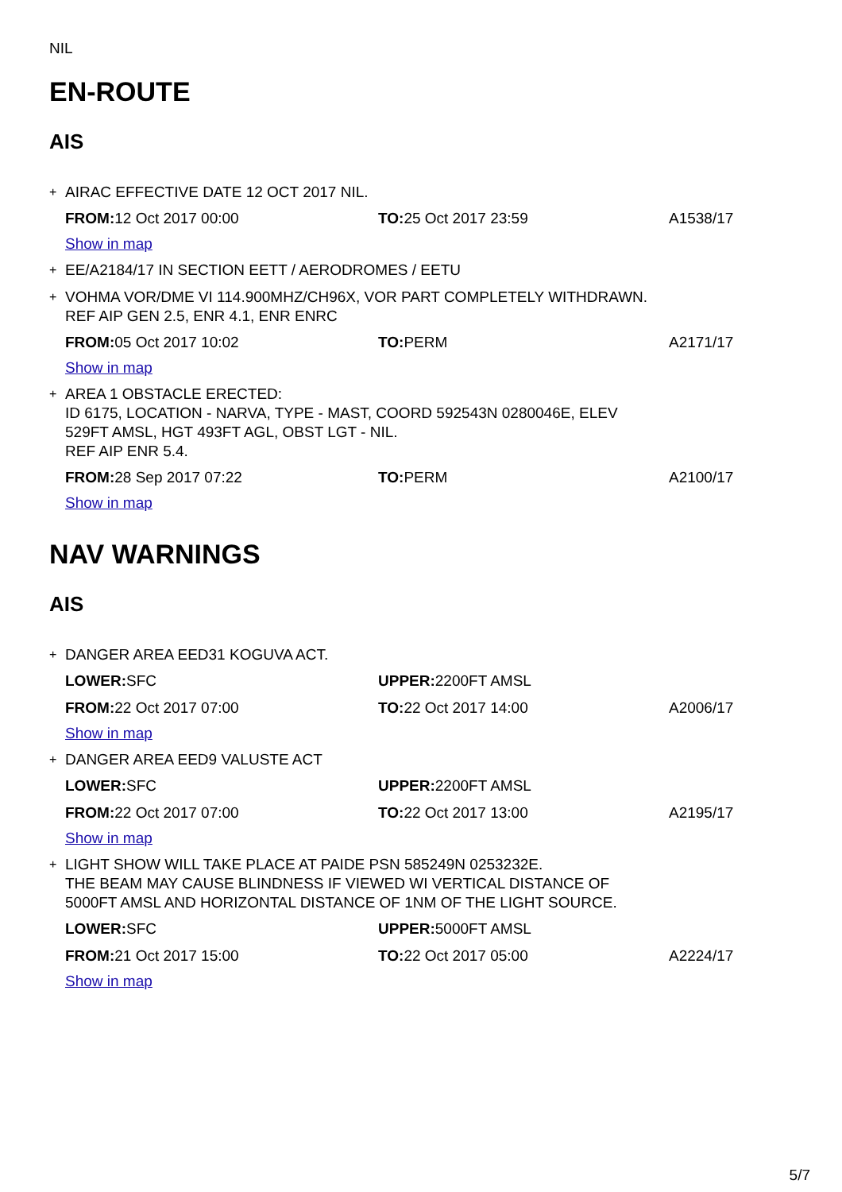NIL
EN-ROUTE
AIS
+ AIRAC EFFECTIVE DATE 12 OCT 2017 NIL.
| FROM: 12 Oct 2017 00:00 | TO: 25 Oct 2017 23:59 | A1538/17 |
Show in map
+ EE/A2184/17 IN SECTION EETT / AERODROMES / EETU
+ VOHMA VOR/DME VI 114.900MHZ/CH96X, VOR PART COMPLETELY WITHDRAWN.
REF AIP GEN 2.5, ENR 4.1, ENR ENRC
| FROM: 05 Oct 2017 10:02 | TO: PERM | A2171/17 |
Show in map
+ AREA 1 OBSTACLE ERECTED:
ID 6175, LOCATION - NARVA, TYPE - MAST, COORD 592543N 0280046E, ELEV
529FT AMSL, HGT 493FT AGL, OBST LGT - NIL.
REF AIP ENR 5.4.
| FROM: 28 Sep 2017 07:22 | TO: PERM | A2100/17 |
Show in map
NAV WARNINGS
AIS
+ DANGER AREA EED31 KOGUVA ACT.
| LOWER: SFC | UPPER: 2200FT AMSL | |
| FROM: 22 Oct 2017 07:00 | TO: 22 Oct 2017 14:00 | A2006/17 |
Show in map
+ DANGER AREA EED9 VALUSTE ACT
| LOWER: SFC | UPPER: 2200FT AMSL | |
| FROM: 22 Oct 2017 07:00 | TO: 22 Oct 2017 13:00 | A2195/17 |
Show in map
+ LIGHT SHOW WILL TAKE PLACE AT PAIDE PSN 585249N 0253232E.
THE BEAM MAY CAUSE BLINDNESS IF VIEWED WI VERTICAL DISTANCE OF
5000FT AMSL AND HORIZONTAL DISTANCE OF 1NM OF THE LIGHT SOURCE.
| LOWER: SFC | UPPER: 5000FT AMSL | |
| FROM: 21 Oct 2017 15:00 | TO: 22 Oct 2017 05:00 | A2224/17 |
Show in map
5/7